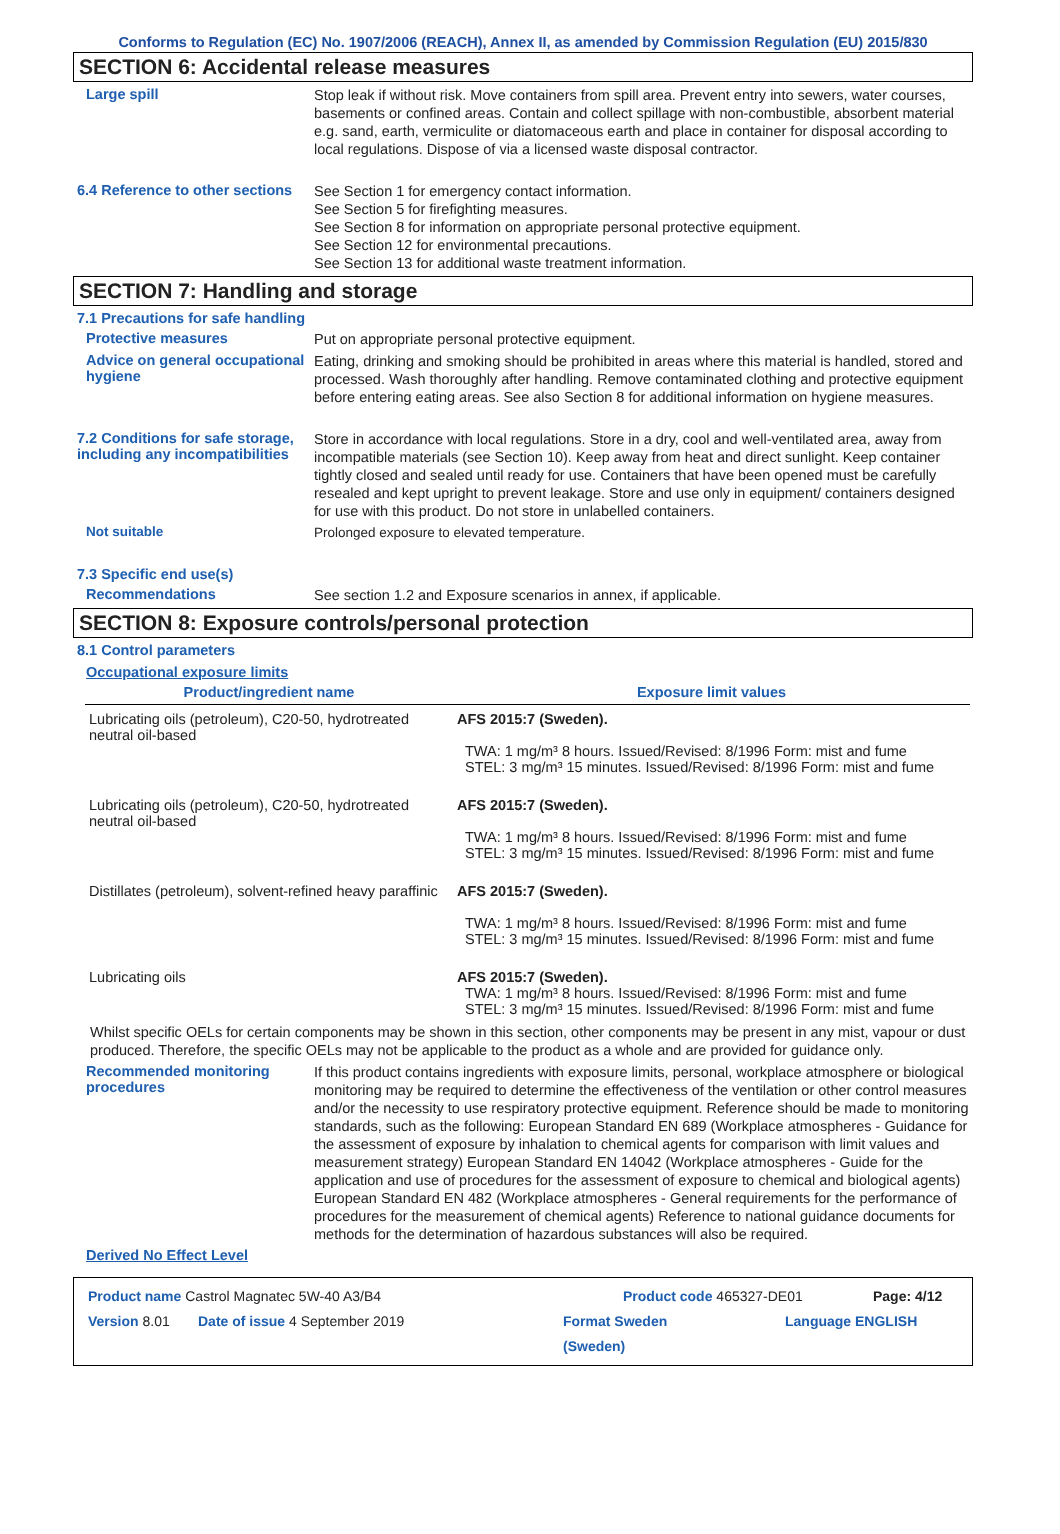Conforms to Regulation (EC) No. 1907/2006 (REACH), Annex II, as amended by Commission Regulation (EU) 2015/830
SECTION 6: Accidental release measures
Large spill
Stop leak if without risk. Move containers from spill area. Prevent entry into sewers, water courses, basements or confined areas. Contain and collect spillage with non-combustible, absorbent material e.g. sand, earth, vermiculite or diatomaceous earth and place in container for disposal according to local regulations. Dispose of via a licensed waste disposal contractor.
6.4 Reference to other sections
See Section 1 for emergency contact information.
See Section 5 for firefighting measures.
See Section 8 for information on appropriate personal protective equipment.
See Section 12 for environmental precautions.
See Section 13 for additional waste treatment information.
SECTION 7: Handling and storage
7.1 Precautions for safe handling
Protective measures
Put on appropriate personal protective equipment.
Advice on general occupational hygiene
Eating, drinking and smoking should be prohibited in areas where this material is handled, stored and processed. Wash thoroughly after handling. Remove contaminated clothing and protective equipment before entering eating areas. See also Section 8 for additional information on hygiene measures.
7.2 Conditions for safe storage, including any incompatibilities
Store in accordance with local regulations. Store in a dry, cool and well-ventilated area, away from incompatible materials (see Section 10). Keep away from heat and direct sunlight. Keep container tightly closed and sealed until ready for use. Containers that have been opened must be carefully resealed and kept upright to prevent leakage. Store and use only in equipment/ containers designed for use with this product. Do not store in unlabelled containers.
Not suitable
Prolonged exposure to elevated temperature.
7.3 Specific end use(s)
Recommendations
See section 1.2 and Exposure scenarios in annex, if applicable.
SECTION 8: Exposure controls/personal protection
8.1 Control parameters
Occupational exposure limits
| Product/ingredient name | Exposure limit values |
| --- | --- |
| Lubricating oils (petroleum), C20-50, hydrotreated neutral oil-based | AFS 2015:7 (Sweden). TWA: 1 mg/m³ 8 hours. Issued/Revised: 8/1996 Form: mist and fume STEL: 3 mg/m³ 15 minutes. Issued/Revised: 8/1996 Form: mist and fume |
| Lubricating oils (petroleum), C20-50, hydrotreated neutral oil-based | AFS 2015:7 (Sweden). TWA: 1 mg/m³ 8 hours. Issued/Revised: 8/1996 Form: mist and fume STEL: 3 mg/m³ 15 minutes. Issued/Revised: 8/1996 Form: mist and fume |
| Distillates (petroleum), solvent-refined heavy paraffinic | AFS 2015:7 (Sweden). TWA: 1 mg/m³ 8 hours. Issued/Revised: 8/1996 Form: mist and fume STEL: 3 mg/m³ 15 minutes. Issued/Revised: 8/1996 Form: mist and fume |
| Lubricating oils | AFS 2015:7 (Sweden). TWA: 1 mg/m³ 8 hours. Issued/Revised: 8/1996 Form: mist and fume STEL: 3 mg/m³ 15 minutes. Issued/Revised: 8/1996 Form: mist and fume |
Whilst specific OELs for certain components may be shown in this section, other components may be present in any mist, vapour or dust produced. Therefore, the specific OELs may not be applicable to the product as a whole and are provided for guidance only.
Recommended monitoring procedures
If this product contains ingredients with exposure limits, personal, workplace atmosphere or biological monitoring may be required to determine the effectiveness of the ventilation or other control measures and/or the necessity to use respiratory protective equipment. Reference should be made to monitoring standards, such as the following: European Standard EN 689 (Workplace atmospheres - Guidance for the assessment of exposure by inhalation to chemical agents for comparison with limit values and measurement strategy) European Standard EN 14042 (Workplace atmospheres - Guide for the application and use of procedures for the assessment of exposure to chemical and biological agents) European Standard EN 482 (Workplace atmospheres - General requirements for the performance of procedures for the measurement of chemical agents) Reference to national guidance documents for methods for the determination of hazardous substances will also be required.
Derived No Effect Level
Product name Castrol Magnatec 5W-40 A3/B4 Product code 465327-DE01 Page: 4/12
Version 8.01 Date of issue 4 September 2019 Format Sweden
(Sweden) Language ENGLISH